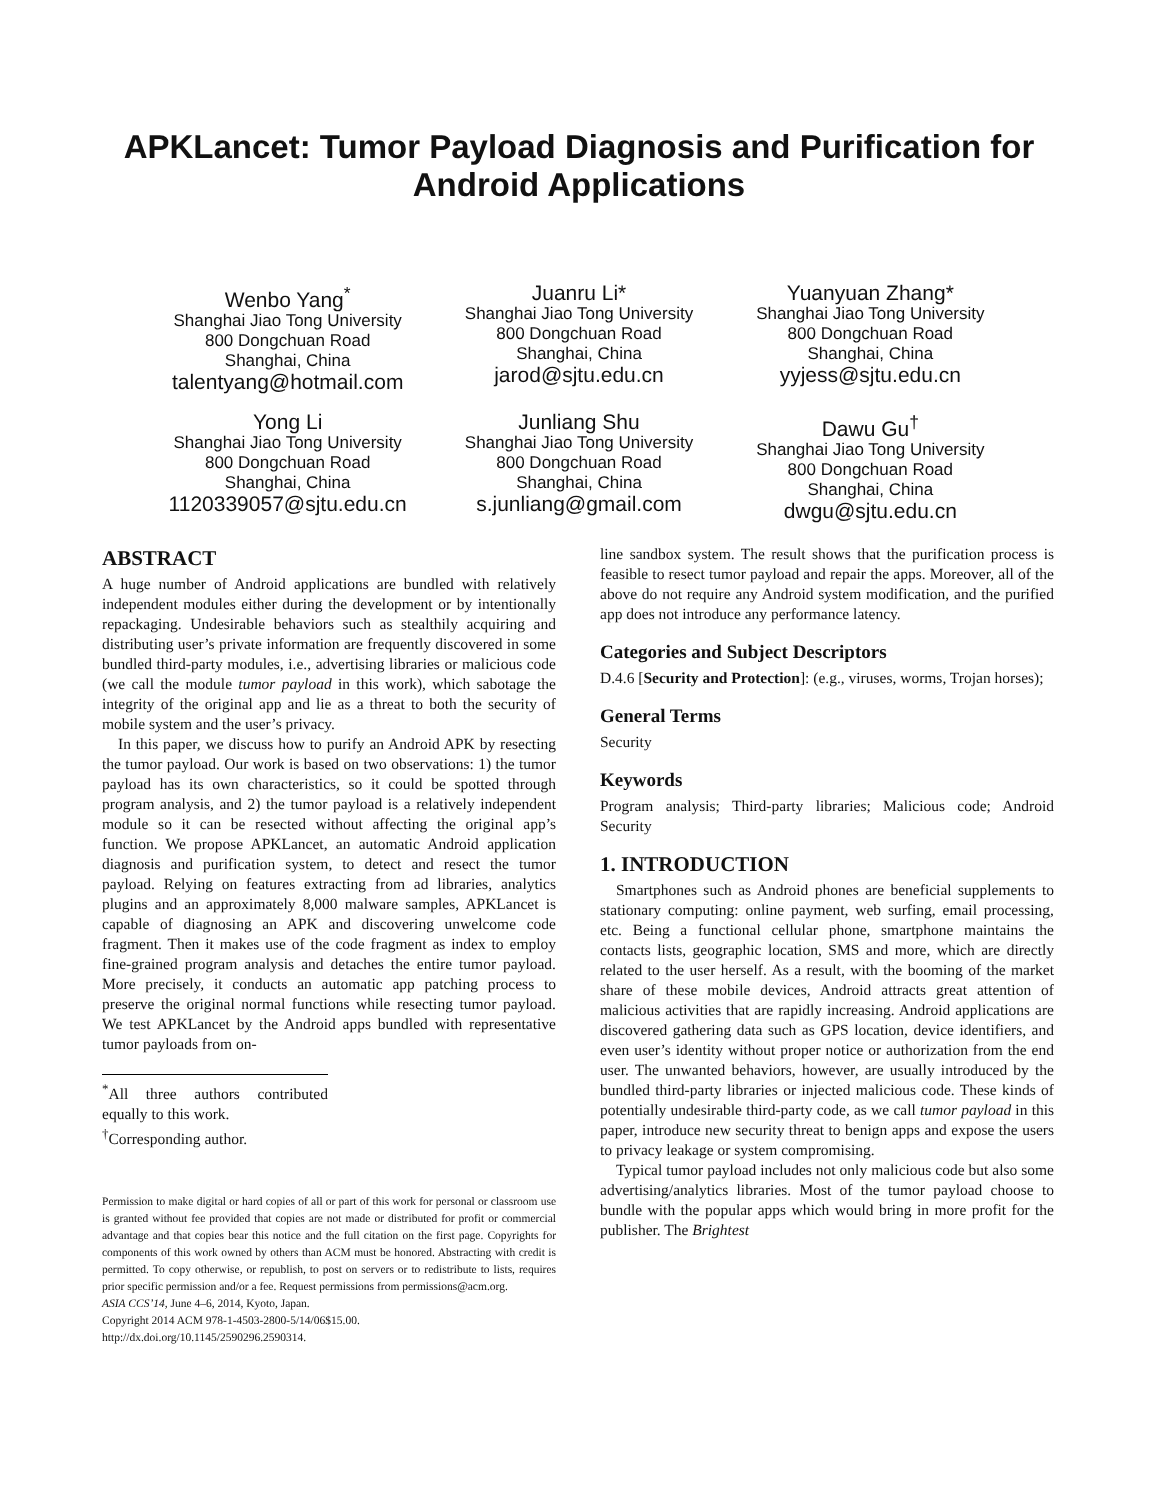APKLancet: Tumor Payload Diagnosis and Purification for Android Applications
Wenbo Yang<sup>*</sup>
Shanghai Jiao Tong University
800 Dongchuan Road
Shanghai, China
talentyang@hotmail.com
Juanru Li*
Shanghai Jiao Tong University
800 Dongchuan Road
Shanghai, China
jarod@sjtu.edu.cn
Yuanyuan Zhang*
Shanghai Jiao Tong University
800 Dongchuan Road
Shanghai, China
yyjess@sjtu.edu.cn
Yong Li
Shanghai Jiao Tong University
800 Dongchuan Road
Shanghai, China
1120339057@sjtu.edu.cn
Junliang Shu
Shanghai Jiao Tong University
800 Dongchuan Road
Shanghai, China
s.junliang@gmail.com
Dawu Gu<sup>†</sup>
Shanghai Jiao Tong University
800 Dongchuan Road
Shanghai, China
dwgu@sjtu.edu.cn
ABSTRACT
A huge number of Android applications are bundled with relatively independent modules either during the development or by intentionally repackaging. Undesirable behaviors such as stealthily acquiring and distributing user’s private information are frequently discovered in some bundled third-party modules, i.e., advertising libraries or malicious code (we call the module tumor payload in this work), which sabotage the integrity of the original app and lie as a threat to both the security of mobile system and the user’s privacy.
In this paper, we discuss how to purify an Android APK by resecting the tumor payload. Our work is based on two observations: 1) the tumor payload has its own characteristics, so it could be spotted through program analysis, and 2) the tumor payload is a relatively independent module so it can be resected without affecting the original app’s function. We propose APKLancet, an automatic Android application diagnosis and purification system, to detect and resect the tumor payload. Relying on features extracting from ad libraries, analytics plugins and an approximately 8,000 malware samples, APKLancet is capable of diagnosing an APK and discovering unwelcome code fragment. Then it makes use of the code fragment as index to employ fine-grained program analysis and detaches the entire tumor payload. More precisely, it conducts an automatic app patching process to preserve the original normal functions while resecting tumor payload. We test APKLancet by the Android apps bundled with representative tumor payloads from on-
<sup>*</sup> All three authors contributed equally to this work.
<sup>†</sup> Corresponding author.
Permission to make digital or hard copies of all or part of this work for personal or classroom use is granted without fee provided that copies are not made or distributed for profit or commercial advantage and that copies bear this notice and the full citation on the first page. Copyrights for components of this work owned by others than ACM must be honored. Abstracting with credit is permitted. To copy otherwise, or republish, to post on servers or to redistribute to lists, requires prior specific permission and/or a fee. Request permissions from permissions@acm.org.
ASIA CCS’14, June 4–6, 2014, Kyoto, Japan.
Copyright 2014 ACM 978-1-4503-2800-5/14/06$15.00.
http://dx.doi.org/10.1145/2590296.2590314.
line sandbox system. The result shows that the purification process is feasible to resect tumor payload and repair the apps. Moreover, all of the above do not require any Android system modification, and the purified app does not introduce any performance latency.
Categories and Subject Descriptors
D.4.6 [Security and Protection]: (e.g., viruses, worms, Trojan horses);
General Terms
Security
Keywords
Program analysis; Third-party libraries; Malicious code; Android Security
1. INTRODUCTION
Smartphones such as Android phones are beneficial supplements to stationary computing: online payment, web surfing, email processing, etc. Being a functional cellular phone, smartphone maintains the contacts lists, geographic location, SMS and more, which are directly related to the user herself. As a result, with the booming of the market share of these mobile devices, Android attracts great attention of malicious activities that are rapidly increasing. Android applications are discovered gathering data such as GPS location, device identifiers, and even user’s identity without proper notice or authorization from the end user. The unwanted behaviors, however, are usually introduced by the bundled third-party libraries or injected malicious code. These kinds of potentially undesirable third-party code, as we call tumor payload in this paper, introduce new security threat to benign apps and expose the users to privacy leakage or system compromising.
Typical tumor payload includes not only malicious code but also some advertising/analytics libraries. Most of the tumor payload choose to bundle with the popular apps which would bring in more profit for the publisher. The Brightest